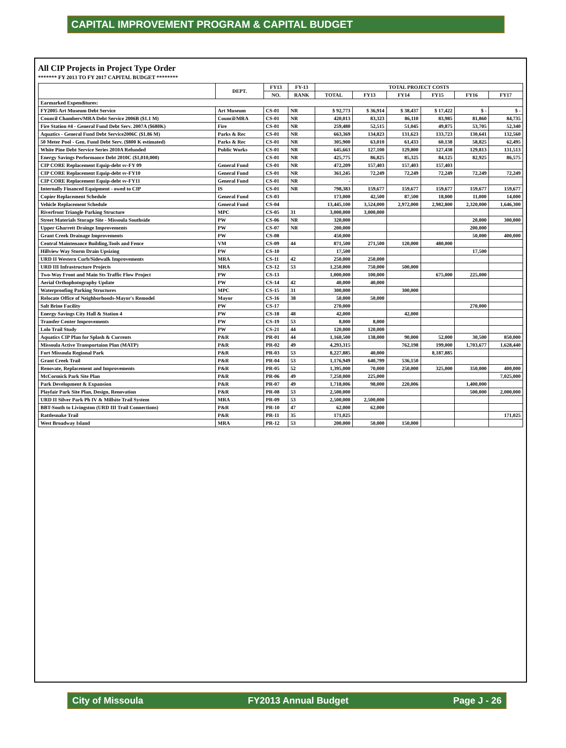CAPITAL IMPROVEMENT PROGRAM & CAPITAL BUDGET
All CIP Projects in Project Type Order
******* FY 2013 TO FY 2017 CAPITAL BUDGET ********
| | DEPT. | FY13 | FY-13 | TOTAL PROJECT COSTS | | | | | |
| --- | --- | --- | --- | --- | --- | --- | --- | --- | --- |
| | | NO. | RANK | TOTAL | FY13 | FY14 | FY15 | FY16 | FY17 |
| Earmarked Expenditures: | | | | | | | | | |
| FY2005 Art Museum Debt Service | Art Museum | CS-01 | NR | $ 92,773 | $ 36,914 | $ 38,437 | $ 17,422 | $ - | $ - |
| Council Chambers/MRA Debt Service 2006B ($1.1 M) | Council/MRA | CS-01 | NR | 420,013 | 83,323 | 86,110 | 83,985 | 81,860 | 84,735 |
| Fire Station #4 - General Fund Debt Serv. 2007A ($680K) | Fire | CS-01 | NR | 259,480 | 52,515 | 51,045 | 49,875 | 53,705 | 52,340 |
| Aquatics - General Fund Debt Service2006C ($1.86 M) | Parks & Rec | CS-01 | NR | 663,369 | 134,823 | 131,623 | 133,723 | 130,641 | 132,560 |
| 50 Meter Pool - Gen. Fund Debt Serv. ($800 K estimated) | Parks & Rec | CS-01 | NR | 305,900 | 63,010 | 61,433 | 60,138 | 58,825 | 62,495 |
| White Pine Debt Service Series 2010A Refunded | Public Works | CS-01 | NR | 645,663 | 127,100 | 129,800 | 127,438 | 129,813 | 131,513 |
| Energy Savings Performance Debt 2010C ($1,010,000) | | CS-01 | NR | 425,775 | 86,825 | 85,325 | 84,125 | 82,925 | 86,575 |
| CIP CORE Replacement Equip-debt sv-FY 09 | General Fund | CS-01 | NR | 472,209 | 157,403 | 157,403 | 157,403 | | |
| CIP CORE Replacement Equip-debt sv-FY10 | General Fund | CS-01 | NR | 361,245 | 72,249 | 72,249 | 72,249 | 72,249 | 72,249 |
| CIP CORE Replacement Equip-debt sv-FY11 | General Fund | CS-01 | NR | - | | | | | |
| Internally Financed Equipment - owed to CIP | IS | CS-01 | NR | 798,383 | 159,677 | 159,677 | 159,677 | 159,677 | 159,677 |
| Copier Replacement Schedule | General Fund | CS-03 | | 173,000 | 42,500 | 87,500 | 18,000 | 11,000 | 14,000 |
| Vehicle Replacement Schedule | General Fund | CS-04 | | 13,445,100 | 3,524,000 | 2,972,000 | 2,982,800 | 2,320,000 | 1,646,300 |
| Riverfront Triangle Parking Structure | MPC | CS-05 | 31 | 3,000,000 | 3,000,000 | | | | |
| Street Materials Storage Site - Missoula Southside | PW | CS-06 | NR | 320,000 | | | | 20,000 | 300,000 |
| Upper Gharrett Drainge Improvements | PW | CS-07 | NR | 200,000 | | | | 200,000 | |
| Grant Creek Drainage Improvements | PW | CS-08 | | 450,000 | | | | 50,000 | 400,000 |
| Central Maintenance Building,Tools and Fence | VM | CS-09 | 44 | 871,500 | 271,500 | 120,000 | 480,000 | | |
| Hillview Way Storm Drain Upsizing | PW | CS-10 | | 17,500 | | | | 17,500 | |
| URD II Western Curb/Sidewalk Improvements | MRA | CS-11 | 42 | 250,000 | 250,000 | | | | |
| URD III Infrastructure Projects | MRA | CS-12 | 53 | 1,250,000 | 750,000 | 500,000 | | | |
| Two-Way Front and Main Sts Traffic Flow Project | PW | CS-13 | | 1,000,000 | 100,000 | | 675,000 | 225,000 | |
| Aerial Orthophotography Update | PW | CS-14 | 42 | 40,000 | 40,000 | | | | |
| Waterproofing Parking Structures | MPC | CS-15 | 31 | 300,000 | | 300,000 | | | |
| Relocate Office of Neighborhoods-Mayor's Remodel | Mayor | CS-16 | 38 | 50,000 | 50,000 | | | | |
| Salt Brine Facility | PW | CS-17 | | 270,000 | | | | 270,000 | |
| Energy Savings City Hall & Station 4 | PW | CS-18 | 48 | 42,000 | | 42,000 | | | |
| Transfer Center Improvements | PW | CS-19 | 53 | 8,000 | 8,000 | | | | |
| Lolo Trail Study | PW | CS-21 | 44 | 120,000 | 120,000 | | | | |
| Aquatics CIP Plan for Splash & Currents | P&R | PR-01 | 44 | 1,160,500 | 138,000 | 90,000 | 52,000 | 30,500 | 850,000 |
| Missoula Active Transportaion Plan (MATP) | P&R | PR-02 | 49 | 4,293,315 | | 762,198 | 199,000 | 1,703,677 | 1,628,440 |
| Fort Missoula Regional Park | P&R | PR-03 | 53 | 8,227,885 | 40,000 | | 8,187,885 | | |
| Grant Creek Trail | P&R | PR-04 | 53 | 1,176,949 | 640,799 | 536,150 | | | |
| Renovate, Replacement and Improvements | P&R | PR-05 | 52 | 1,395,000 | 70,000 | 250,000 | 325,000 | 350,000 | 400,000 |
| McCormick Park Site Plan | P&R | PR-06 | 49 | 7,250,000 | 225,000 | | | | 7,025,000 |
| Park Development & Expansion | P&R | PR-07 | 49 | 1,718,006 | 98,000 | 220,006 | | 1,400,000 | |
| Playfair Park Site Plan, Design, Renovation | P&R | PR-08 | 53 | 2,500,000 | | | | 500,000 | 2,000,000 |
| URD II Silver Park Ph IV & Millsite Trail System | MRA | PR-09 | 53 | 2,500,000 | 2,500,000 | | | | |
| BBT-South to Livingston (URD III Trail Connections) | P&R | PR-10 | 47 | 62,000 | 62,000 | | | | |
| Rattlesnake Trail | P&R | PR-11 | 35 | 171,025 | | | | | 171,025 |
| West Broadway Island | MRA | PR-12 | 53 | 200,000 | 50,000 | 150,000 | | | |
City of Missoula FY2013 Annual Budget Page J - 26